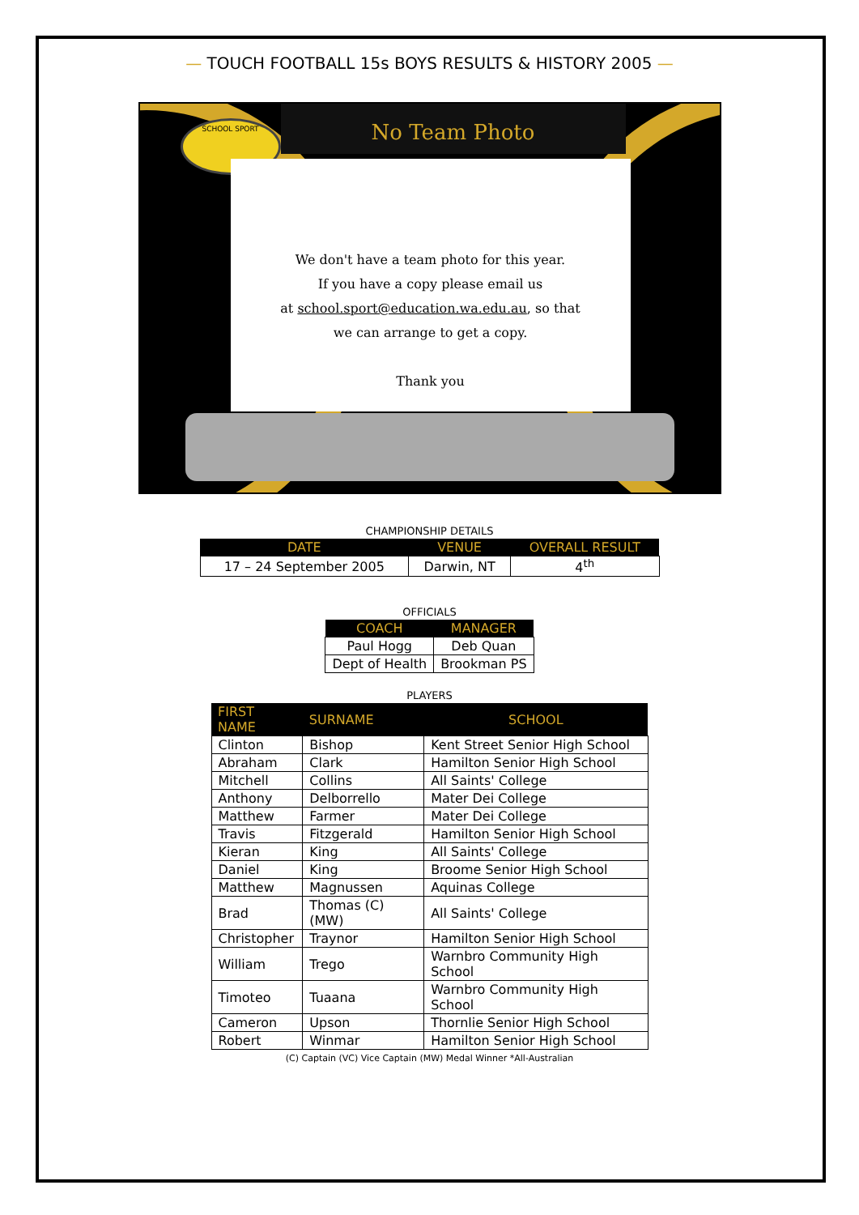— TOUCH FOOTBALL 15s BOYS RESULTS & HISTORY 2005 —
SCHOOL SPORT No Team Photo
We don't have a team photo for this year.
If you have a copy please email us
at school.sport@education.wa.edu.au, so that
we can arrange to get a copy.
Thank you
CHAMPIONSHIP DETAILS
| DATE | VENUE | OVERALL RESULT |
| --- | --- | --- |
| 17 – 24 September 2005 | Darwin, NT | 4<sup>th</sup> |
OFFICIALS
| COACH | MANAGER |
| --- | --- |
| Paul Hogg | Deb Quan |
| Dept of Health | Brookman PS |
PLAYERS
| FIRST NAME | SURNAME | SCHOOL |
| --- | --- | --- |
| Clinton | Bishop | Kent Street Senior High School |
| Abraham | Clark | Hamilton Senior High School |
| Mitchell | Collins | All Saints' College |
| Anthony | Delborrello | Mater Dei College |
| Matthew | Farmer | Mater Dei College |
| Travis | Fitzgerald | Hamilton Senior High School |
| Kieran | King | All Saints' College |
| Daniel | King | Broome Senior High School |
| Matthew | Magnussen | Aquinas College |
| Brad | Thomas (C)(MW) | All Saints' College |
| Christopher | Traynor | Hamilton Senior High School |
| William | Trego | Warnbro Community High School |
| Timoteo | Tuaana | Warnbro Community High School |
| Cameron | Upson | Thornlie Senior High School |
| Robert | Winmar | Hamilton Senior High School |
(C) Captain (VC) Vice Captain (MW) Medal Winner *All-Australian